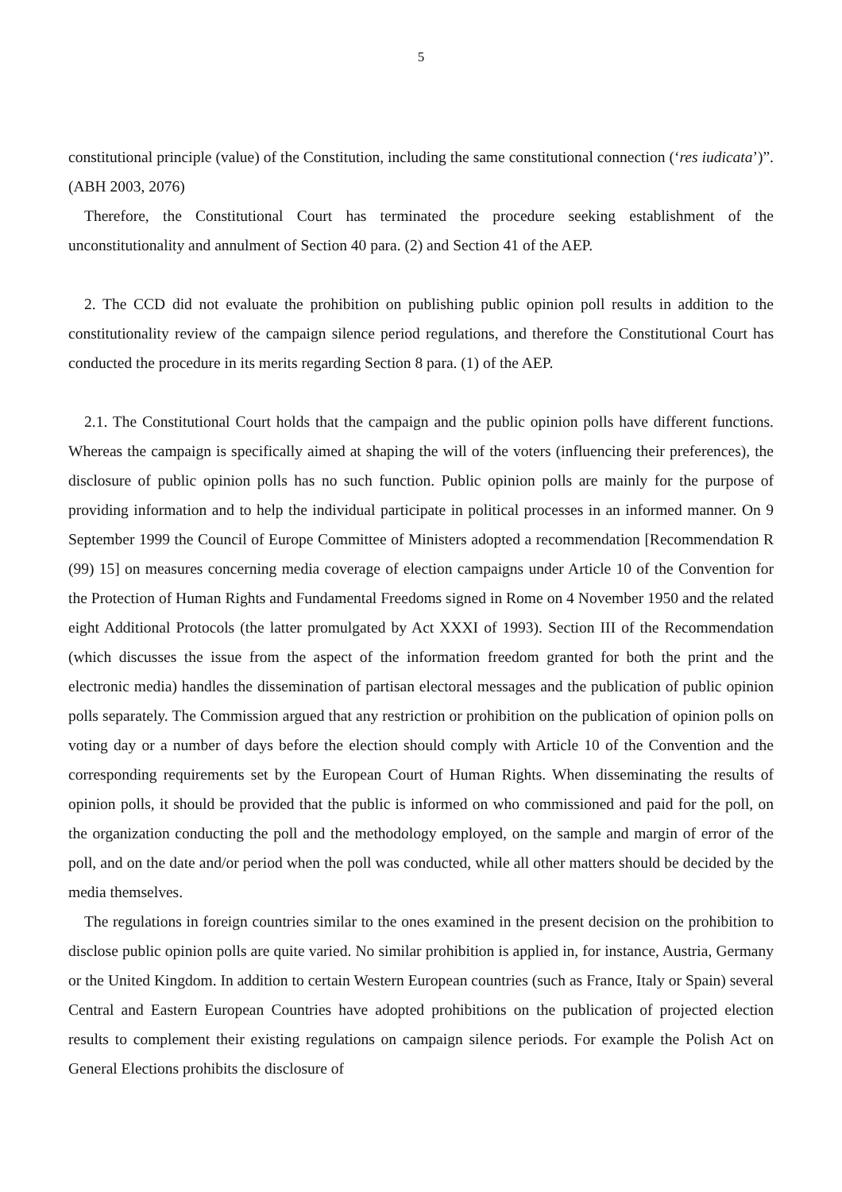5
constitutional principle (value) of the Constitution, including the same constitutional connection (‘res iudicata’)”. (ABH 2003, 2076)
Therefore, the Constitutional Court has terminated the procedure seeking establishment of the unconstitutionality and annulment of Section 40 para. (2) and Section 41 of the AEP.
2. The CCD did not evaluate the prohibition on publishing public opinion poll results in addition to the constitutionality review of the campaign silence period regulations, and therefore the Constitutional Court has conducted the procedure in its merits regarding Section 8 para. (1) of the AEP.
2.1. The Constitutional Court holds that the campaign and the public opinion polls have different functions. Whereas the campaign is specifically aimed at shaping the will of the voters (influencing their preferences), the disclosure of public opinion polls has no such function. Public opinion polls are mainly for the purpose of providing information and to help the individual participate in political processes in an informed manner. On 9 September 1999 the Council of Europe Committee of Ministers adopted a recommendation [Recommendation R (99) 15] on measures concerning media coverage of election campaigns under Article 10 of the Convention for the Protection of Human Rights and Fundamental Freedoms signed in Rome on 4 November 1950 and the related eight Additional Protocols (the latter promulgated by Act XXXI of 1993). Section III of the Recommendation (which discusses the issue from the aspect of the information freedom granted for both the print and the electronic media) handles the dissemination of partisan electoral messages and the publication of public opinion polls separately. The Commission argued that any restriction or prohibition on the publication of opinion polls on voting day or a number of days before the election should comply with Article 10 of the Convention and the corresponding requirements set by the European Court of Human Rights. When disseminating the results of opinion polls, it should be provided that the public is informed on who commissioned and paid for the poll, on the organization conducting the poll and the methodology employed, on the sample and margin of error of the poll, and on the date and/or period when the poll was conducted, while all other matters should be decided by the media themselves.
The regulations in foreign countries similar to the ones examined in the present decision on the prohibition to disclose public opinion polls are quite varied. No similar prohibition is applied in, for instance, Austria, Germany or the United Kingdom. In addition to certain Western European countries (such as France, Italy or Spain) several Central and Eastern European Countries have adopted prohibitions on the publication of projected election results to complement their existing regulations on campaign silence periods. For example the Polish Act on General Elections prohibits the disclosure of